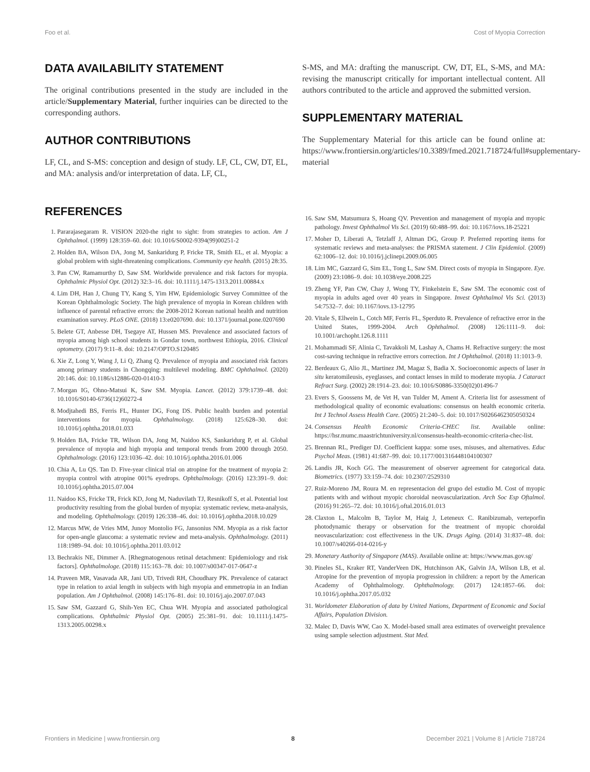Foo et al. Cost of Myopia Correction
DATA AVAILABILITY STATEMENT
The original contributions presented in the study are included in the article/Supplementary Material, further inquiries can be directed to the corresponding authors.
AUTHOR CONTRIBUTIONS
LF, CL, and S-MS: conception and design of study. LF, CL, CW, DT, EL, and MA: analysis and/or interpretation of data. LF, CL,
S-MS, and MA: drafting the manuscript. CW, DT, EL, S-MS, and MA: revising the manuscript critically for important intellectual content. All authors contributed to the article and approved the submitted version.
SUPPLEMENTARY MATERIAL
The Supplementary Material for this article can be found online at: https://www.frontiersin.org/articles/10.3389/fmed.2021.718724/full#supplementary-material
REFERENCES
1. Pararajasegaram R. VISION 2020-the right to sight: from strategies to action. Am J Ophthalmol. (1999) 128:359–60. doi: 10.1016/S0002-9394(99)00251-2
2. Holden BA, Wilson DA, Jong M, Sankaridurg P, Fricke TR, Smith EL, et al. Myopia: a global problem with sight-threatening complications. Community eye health. (2015) 28:35.
3. Pan CW, Ramamurthy D, Saw SM. Worldwide prevalence and risk factors for myopia. Ophthalmic Physiol Opt. (2012) 32:3–16. doi: 10.1111/j.1475-1313.2011.00884.x
4. Lim DH, Han J, Chung TY, Kang S, Yim HW, Epidemiologic Survey Committee of the Korean Ophthalmologic Society. The high prevalence of myopia in Korean children with influence of parental refractive errors: the 2008-2012 Korean national health and nutrition examination survey. PLoS ONE. (2018) 13:e0207690. doi: 10.1371/journal.pone.0207690
5. Belete GT, Anbesse DH, Tsegaye AT, Hussen MS. Prevalence and associated factors of myopia among high school students in Gondar town, northwest Ethiopia, 2016. Clinical optometry. (2017) 9:11–8. doi: 10.2147/OPTO.S120485
6. Xie Z, Long Y, Wang J, Li Q, Zhang Q. Prevalence of myopia and associated risk factors among primary students in Chongqing: multilevel modeling. BMC Ophthalmol. (2020) 20:146. doi: 10.1186/s12886-020-01410-3
7. Morgan IG, Ohno-Matsui K, Saw SM. Myopia. Lancet. (2012) 379:1739–48. doi: 10.1016/S0140-6736(12)60272-4
8. Modjtahedi BS, Ferris FL, Hunter DG, Fong DS. Public health burden and potential interventions for myopia. Ophthalmology. (2018) 125:628–30. doi: 10.1016/j.ophtha.2018.01.033
9. Holden BA, Fricke TR, Wilson DA, Jong M, Naidoo KS, Sankaridurg P, et al. Global prevalence of myopia and high myopia and temporal trends from 2000 through 2050. Ophthalmology. (2016) 123:1036–42. doi: 10.1016/j.ophtha.2016.01.006
10. Chia A, Lu QS. Tan D. Five-year clinical trial on atropine for the treatment of myopia 2: myopia control with atropine 001% eyedrops. Ophthalmology. (2016) 123:391–9. doi: 10.1016/j.ophtha.2015.07.004
11. Naidoo KS, Fricke TR, Frick KD, Jong M, Naduvilath TJ, Resnikoff S, et al. Potential lost productivity resulting from the global burden of myopia: systematic review, meta-analysis, and modeling. Ophthalmology. (2019) 126:338–46. doi: 10.1016/j.ophtha.2018.10.029
12. Marcus MW, de Vries MM, Junoy Montolio FG, Jansonius NM. Myopia as a risk factor for open-angle glaucoma: a systematic review and meta-analysis. Ophthalmology. (2011) 118:1989–94. doi: 10.1016/j.ophtha.2011.03.012
13. Bechrakis NE, Dimmer A. [Rhegmatogenous retinal detachment: Epidemiology and risk factors]. Ophthalmologe. (2018) 115:163–78. doi: 10.1007/s00347-017-0647-z
14. Praveen MR, Vasavada AR, Jani UD, Trivedi RH, Choudhary PK. Prevalence of cataract type in relation to axial length in subjects with high myopia and emmetropia in an Indian population. Am J Ophthalmol. (2008) 145:176–81. doi: 10.1016/j.ajo.2007.07.043
15. Saw SM, Gazzard G, Shih-Yen EC, Chua WH. Myopia and associated pathological complications. Ophthalmic Physiol Opt. (2005) 25:381–91. doi: 10.1111/j.1475-1313.2005.00298.x
16. Saw SM, Matsumura S, Hoang QV. Prevention and management of myopia and myopic pathology. Invest Ophthalmol Vis Sci. (2019) 60:488–99. doi: 10.1167/iovs.18-25221
17. Moher D, Liberati A, Tetzlaff J, Altman DG, Group P. Preferred reporting items for systematic reviews and meta-analyses: the PRISMA statement. J Clin Epidemiol. (2009) 62:1006–12. doi: 10.1016/j.jclinepi.2009.06.005
18. Lim MC, Gazzard G, Sim EL, Tong L, Saw SM. Direct costs of myopia in Singapore. Eye. (2009) 23:1086–9. doi: 10.1038/eye.2008.225
19. Zheng YF, Pan CW, Chay J, Wong TY, Finkelstein E, Saw SM. The economic cost of myopia in adults aged over 40 years in Singapore. Invest Ophthalmol Vis Sci. (2013) 54:7532–7. doi: 10.1167/iovs.13-12795
20. Vitale S, Ellwein L, Cotch MF, Ferris FL, Sperduto R. Prevalence of refractive error in the United States, 1999-2004. Arch Ophthalmol. (2008) 126:1111–9. doi: 10.1001/archopht.126.8.1111
21. Mohammadi SF, Alinia C, Tavakkoli M, Lashay A, Chams H. Refractive surgery: the most cost-saving technique in refractive errors correction. Int J Ophthalmol. (2018) 11:1013–9.
22. Berdeaux G, Alio JL, Martinez JM, Magaz S, Badia X. Socioeconomic aspects of laser in situ keratomileusis, eyeglasses, and contact lenses in mild to moderate myopia. J Cataract Refract Surg. (2002) 28:1914–23. doi: 10.1016/S0886-3350(02)01496-7
23. Evers S, Goossens M, de Vet H, van Tulder M, Ament A. Criteria list for assessment of methodological quality of economic evaluations: consensus on health economic criteria. Int J Technol Assess Health Care. (2005) 21:240–5. doi: 10.1017/S0266462305050324
24. Consensus Health Economic Criteria-CHEC list. Available online: https://hsr.mumc.maastrichtuniversity.nl/consensus-health-economic-criteria-chec-list.
25. Brennan RL, Prediger DJ. Coefficient kappa: some uses, misuses, and alternatives. Educ Psychol Meas. (1981) 41:687–99. doi: 10.1177/001316448104100307
26. Landis JR, Koch GG. The measurement of observer agreement for categorical data. Biometrics. (1977) 33:159–74. doi: 10.2307/2529310
27. Ruiz-Moreno JM, Roura M. en representacion del grupo del estudio M. Cost of myopic patients with and without myopic choroidal neovascularization. Arch Soc Esp Oftalmol. (2016) 91:265–72. doi: 10.1016/j.oftal.2016.01.013
28. Claxton L, Malcolm B, Taylor M, Haig J, Leteneux C. Ranibizumab, verteporfin photodynamic therapy or observation for the treatment of myopic choroidal neovascularization: cost effectiveness in the UK. Drugs Aging. (2014) 31:837–48. doi: 10.1007/s40266-014-0216-y
29. Monetary Authority of Singapore (MAS). Available online at: https://www.mas.gov.sg/
30. Pineles SL, Kraker RT, VanderVeen DK, Hutchinson AK, Galvin JA, Wilson LB, et al. Atropine for the prevention of myopia progression in children: a report by the American Academy of Ophthalmology. Ophthalmology. (2017) 124:1857–66. doi: 10.1016/j.ophtha.2017.05.032
31. Worldometer Elaboration of data by United Nations, Department of Economic and Social Affairs, Population Division.
32. Malec D, Davis WW, Cao X. Model-based small area estimates of overweight prevalence using sample selection adjustment. Stat Med.
Frontiers in Medicine | www.frontiersin.org 8 December 2021 | Volume 8 | Article 718724